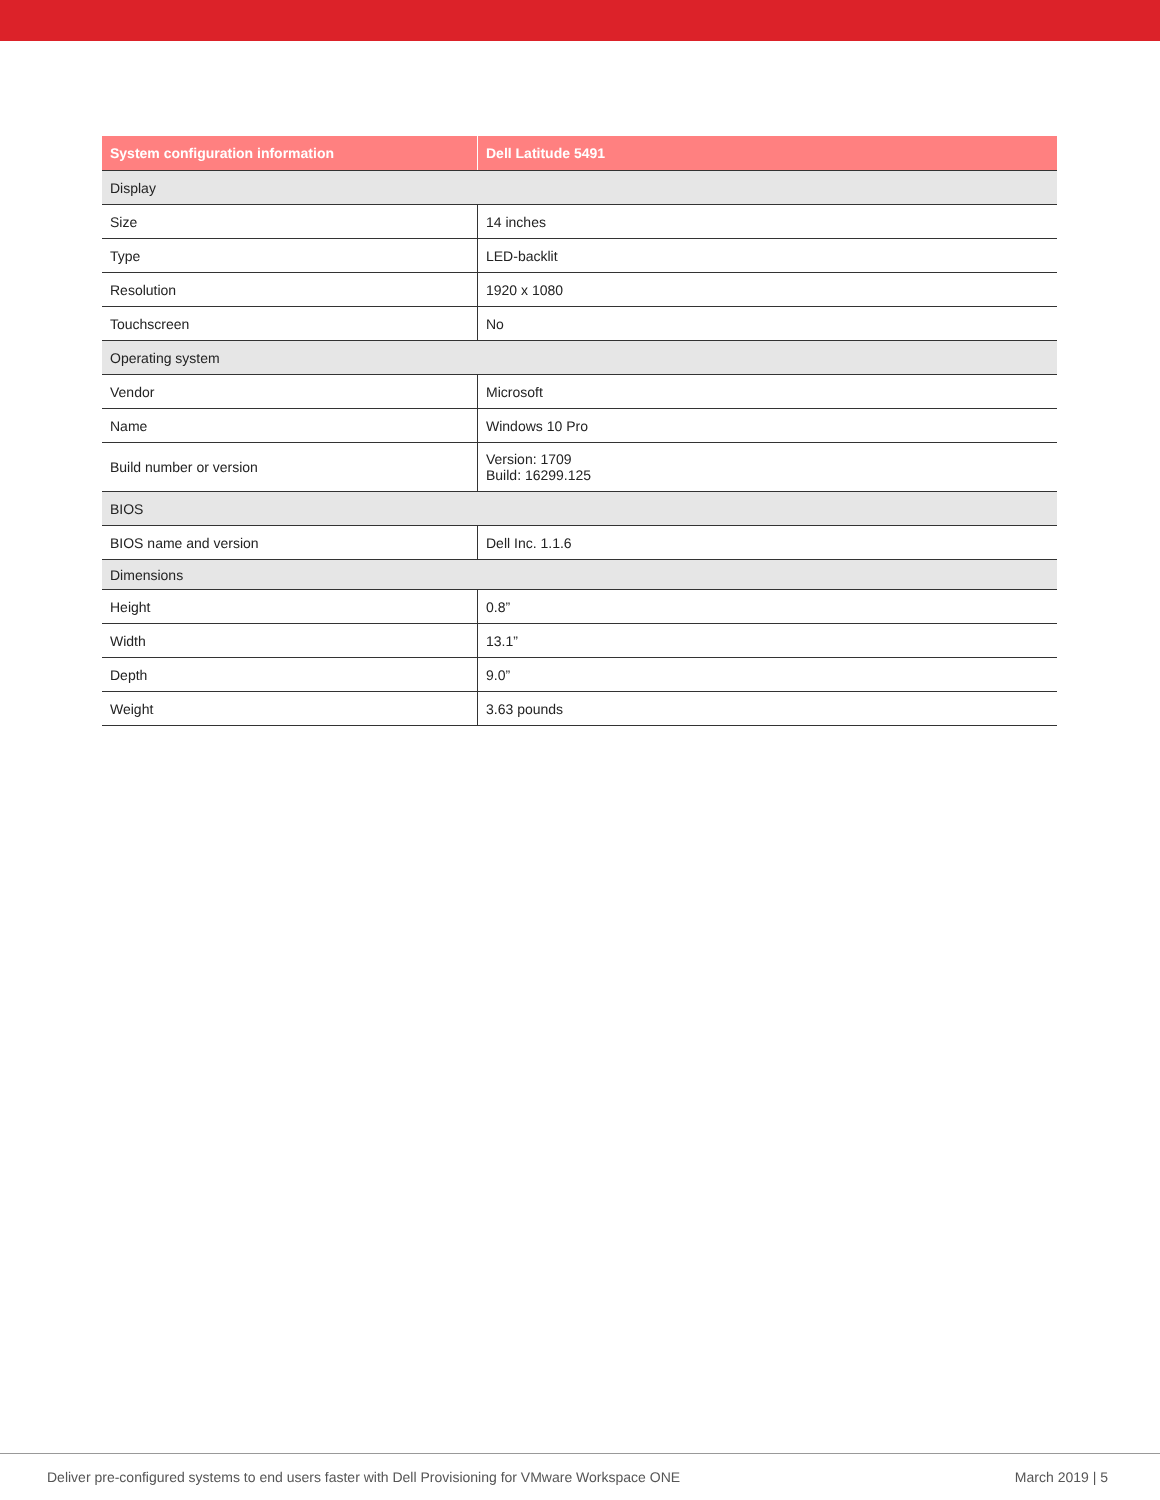| System configuration information | Dell Latitude 5491 |
| --- | --- |
| Display | |
| Size | 14 inches |
| Type | LED-backlit |
| Resolution | 1920 x 1080 |
| Touchscreen | No |
| Operating system | |
| Vendor | Microsoft |
| Name | Windows 10 Pro |
| Build number or version | Version: 1709 Build: 16299.125 |
| BIOS | |
| BIOS name and version | Dell Inc. 1.1.6 |
| Dimensions | |
| Height | 0.8” |
| Width | 13.1” |
| Depth | 9.0” |
| Weight | 3.63 pounds |
Deliver pre-configured systems to end users faster with Dell Provisioning for VMware Workspace ONE March 2019 | 5